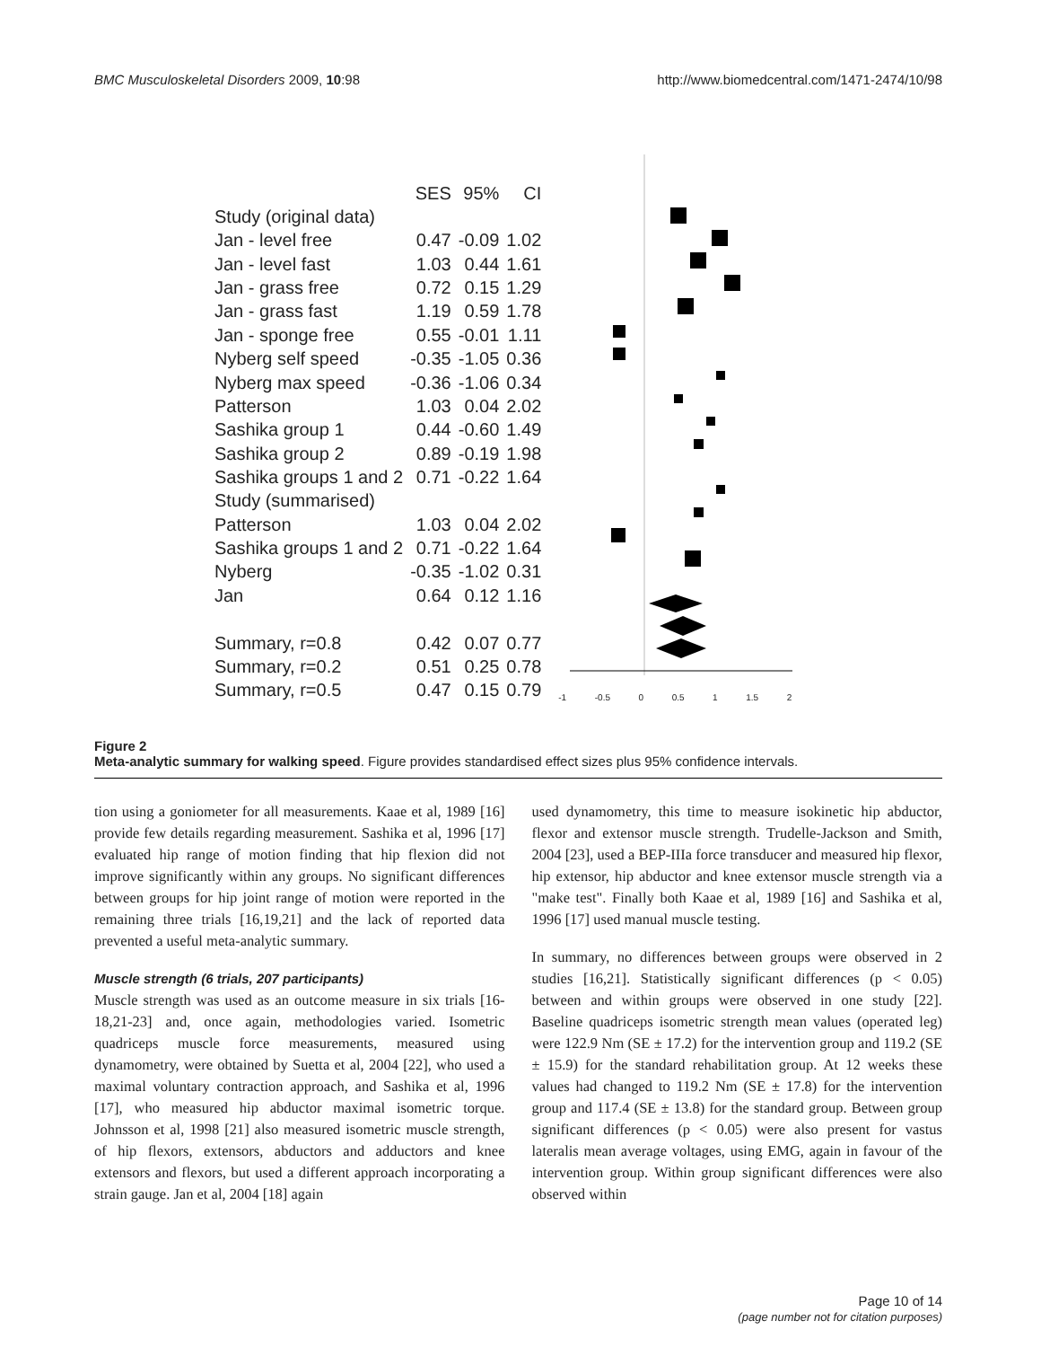BMC Musculoskeletal Disorders 2009, 10:98 http://www.biomedcentral.com/1471-2474/10/98
| | SES | 95% | CI |
| --- | --- | --- | --- |
| Study (original data) | | | |
| Jan - level free | 0.47 | -0.09 | 1.02 |
| Jan - level fast | 1.03 | 0.44 | 1.61 |
| Jan - grass free | 0.72 | 0.15 | 1.29 |
| Jan - grass fast | 1.19 | 0.59 | 1.78 |
| Jan - sponge free | 0.55 | -0.01 | 1.11 |
| Nyberg self speed | -0.35 | -1.05 | 0.36 |
| Nyberg max speed | -0.36 | -1.06 | 0.34 |
| Patterson | 1.03 | 0.04 | 2.02 |
| Sashika group 1 | 0.44 | -0.60 | 1.49 |
| Sashika group 2 | 0.89 | -0.19 | 1.98 |
| Sashika groups 1 and 2 | 0.71 | -0.22 | 1.64 |
| Study (summarised) | | | |
| Patterson | 1.03 | 0.04 | 2.02 |
| Sashika groups 1 and 2 | 0.71 | -0.22 | 1.64 |
| Nyberg | -0.35 | -1.02 | 0.31 |
| Jan | 0.64 | 0.12 | 1.16 |
| Summary, r=0.8 | 0.42 | 0.07 | 0.77 |
| Summary, r=0.2 | 0.51 | 0.25 | 0.78 |
| Summary, r=0.5 | 0.47 | 0.15 | 0.79 |
-1 -0.5 0 0.5 1 1.5 2
Figure 2
Meta-analytic summary for walking speed. Figure provides standardised effect sizes plus 95% confidence intervals.
tion using a goniometer for all measurements. Kaae et al, 1989 [16] provide few details regarding measurement. Sashika et al, 1996 [17] evaluated hip range of motion finding that hip flexion did not improve significantly within any groups. No significant differences between groups for hip joint range of motion were reported in the remaining three trials [16,19,21] and the lack of reported data prevented a useful meta-analytic summary.
Muscle strength (6 trials, 207 participants)
Muscle strength was used as an outcome measure in six trials [16-18,21-23] and, once again, methodologies varied. Isometric quadriceps muscle force measurements, measured using dynamometry, were obtained by Suetta et al, 2004 [22], who used a maximal voluntary contraction approach, and Sashika et al, 1996 [17], who measured hip abductor maximal isometric torque. Johnsson et al, 1998 [21] also measured isometric muscle strength, of hip flexors, extensors, abductors and adductors and knee extensors and flexors, but used a different approach incorporating a strain gauge. Jan et al, 2004 [18] again
used dynamometry, this time to measure isokinetic hip abductor, flexor and extensor muscle strength. Trudelle-Jackson and Smith, 2004 [23], used a BEP-IIIa force transducer and measured hip flexor, hip extensor, hip abductor and knee extensor muscle strength via a "make test". Finally both Kaae et al, 1989 [16] and Sashika et al, 1996 [17] used manual muscle testing.
In summary, no differences between groups were observed in 2 studies [16,21]. Statistically significant differences (p < 0.05) between and within groups were observed in one study [22]. Baseline quadriceps isometric strength mean values (operated leg) were 122.9 Nm (SE ± 17.2) for the intervention group and 119.2 (SE ± 15.9) for the standard rehabilitation group. At 12 weeks these values had changed to 119.2 Nm (SE ± 17.8) for the intervention group and 117.4 (SE ± 13.8) for the standard group. Between group significant differences (p < 0.05) were also present for vastus lateralis mean average voltages, using EMG, again in favour of the intervention group. Within group significant differences were also observed within
Page 10 of 14
(page number not for citation purposes)